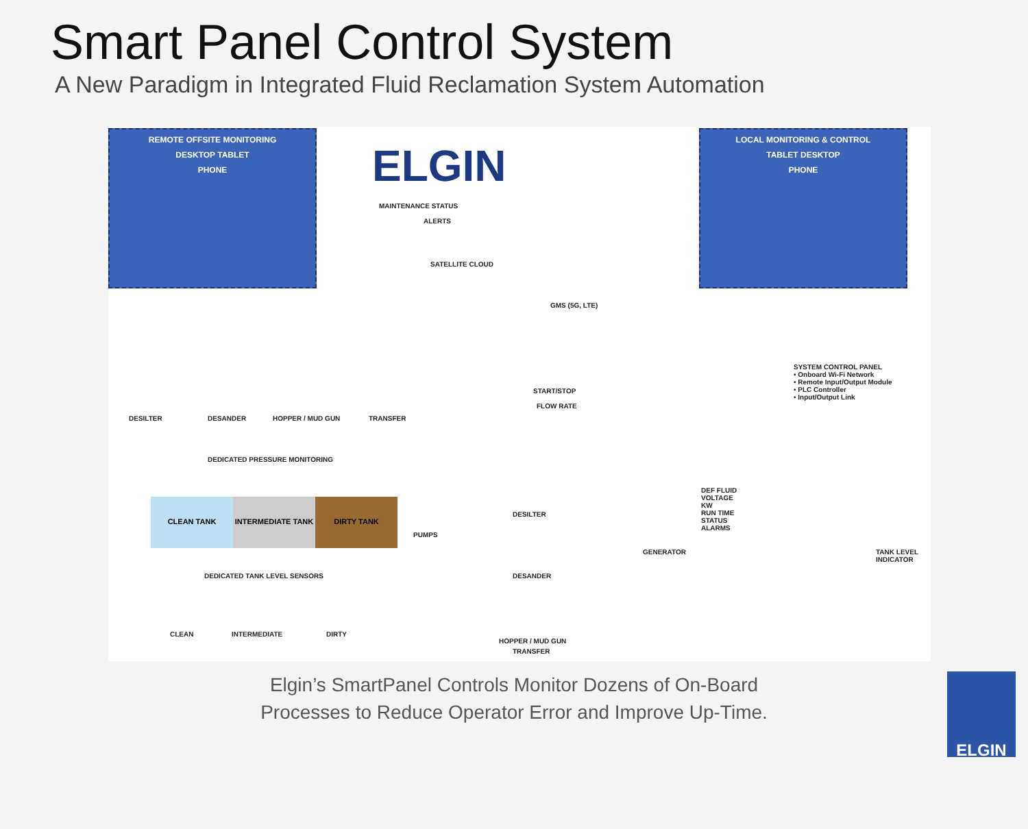Smart Panel Control System
A New Paradigm in Integrated Fluid Reclamation System Automation
REMOTE OFFSITE MONITORING
DESKTOP TABLET
PHONE
ELGIN
LOCAL MONITORING & CONTROL
TABLET DESKTOP
PHONE
MAINTENANCE STATUS
ALERTS
SATELLITE CLOUD
GMS (5G, LTE)
SYSTEM CONTROL PANEL
• Onboard Wi-Fi Network
• Remote Input/Output Module
• PLC Controller
• Input/Output Link
DESILTER DESANDER HOPPER / MUD GUN TRANSFER
START/STOP
FLOW RATE
DEDICATED PRESSURE MONITORING
DESILTER
CLEAN TANK INTERMEDIATE TANK DIRTY TANK
PUMPS
DESANDER
DEF FLUID
VOLTAGE
KW
RUN TIME
STATUS
ALARMS
GENERATOR TANK LEVEL INDICATOR
DEDICATED TANK LEVEL SENSORS
HOPPER / MUD GUN
CLEAN INTERMEDIATE DIRTY
TRANSFER
Elgin’s SmartPanel Controls Monitor Dozens of On-Board
Processes to Reduce Operator Error and Improve Up-Time.
ELGIN